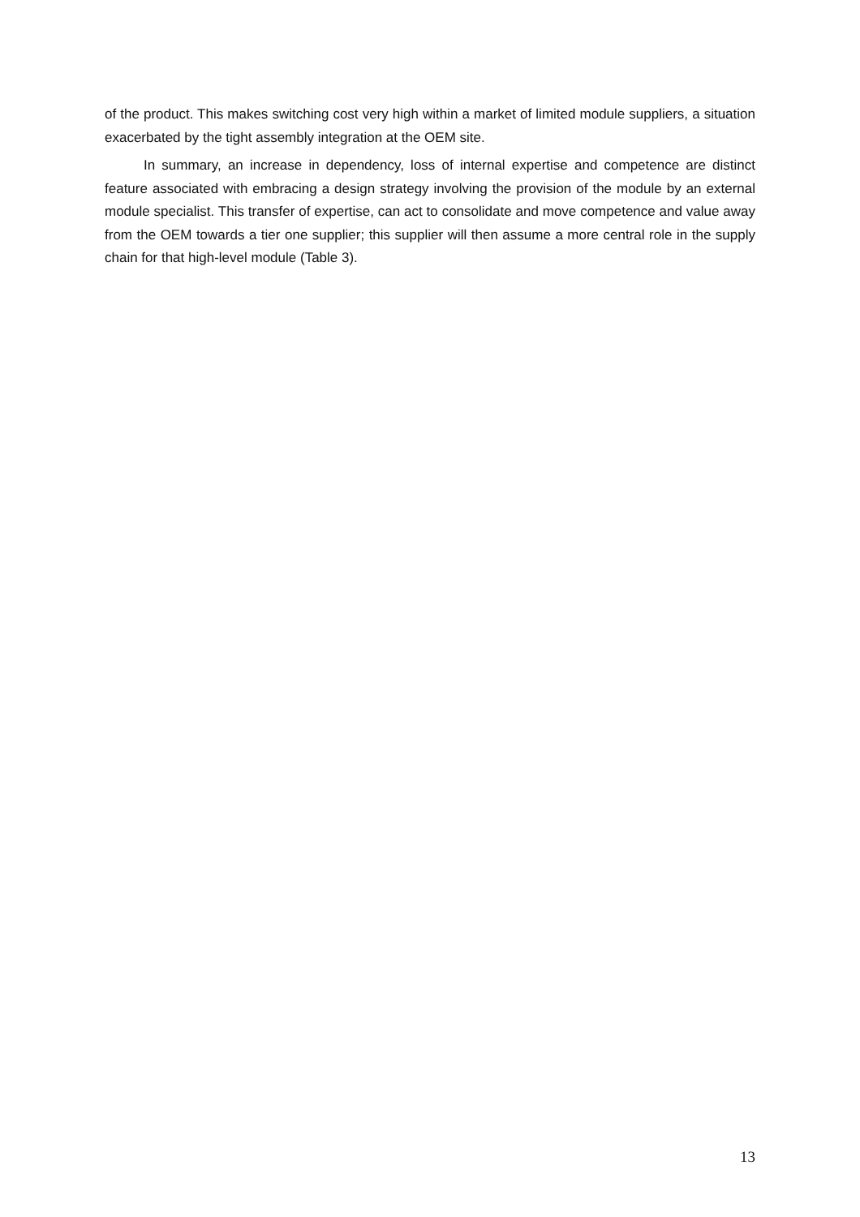of the product. This makes switching cost very high within a market of limited module suppliers, a situation exacerbated by the tight assembly integration at the OEM site.
In summary, an increase in dependency, loss of internal expertise and competence are distinct feature associated with embracing a design strategy involving the provision of the module by an external module specialist. This transfer of expertise, can act to consolidate and move competence and value away from the OEM towards a tier one supplier; this supplier will then assume a more central role in the supply chain for that high-level module (Table 3).
13